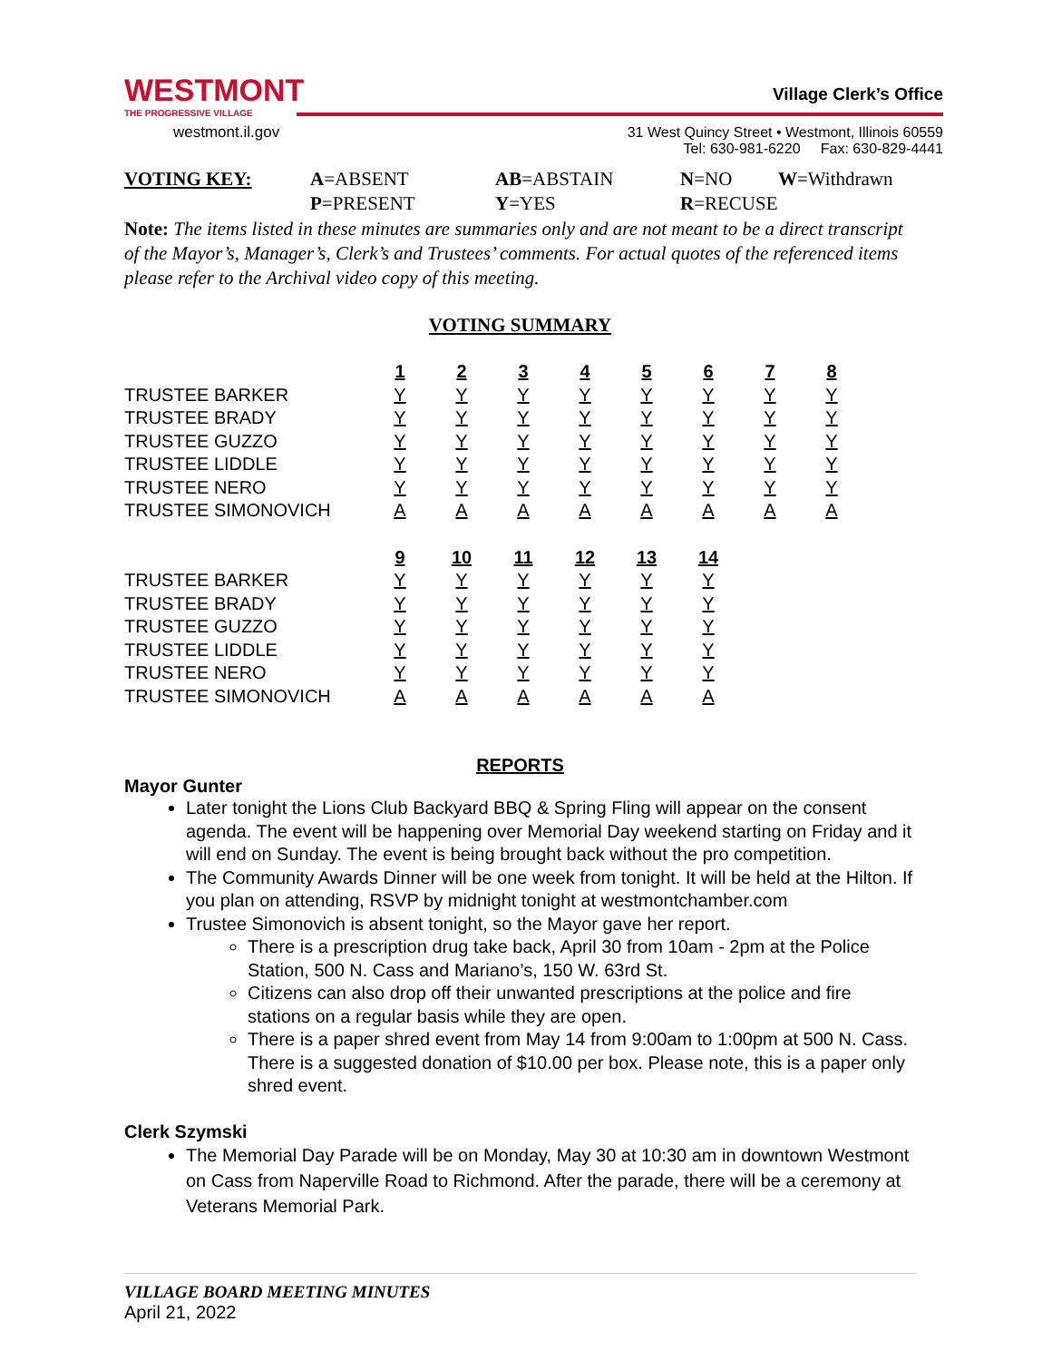WESTMONT
THE PROGRESSIVE VILLAGE
westmont.il.gov
Village Clerk’s Office
31 West Quincy Street • Westmont, Illinois 60559
Tel: 630-981-6220 Fax: 630-829-4441
| VOTING KEY: | A =ABSENT | AB =ABSTAIN | N =NO | W =Withdrawn |
| | P =PRESENT | Y =YES | R =RECUSE | |
Note: The items listed in these minutes are summaries only and are not meant to be a direct transcript of the Mayor’s, Manager’s, Clerk’s and Trustees’ comments. For actual quotes of the referenced items please refer to the Archival video copy of this meeting.
VOTING SUMMARY
| | 1 | 2 | 3 | 4 | 5 | 6 | 7 | 8 |
| --- | --- | --- | --- | --- | --- | --- | --- | --- |
| TRUSTEE BARKER | Y | Y | Y | Y | Y | Y | Y | Y |
| TRUSTEE BRADY | Y | Y | Y | Y | Y | Y | Y | Y |
| TRUSTEE GUZZO | Y | Y | Y | Y | Y | Y | Y | Y |
| TRUSTEE LIDDLE | Y | Y | Y | Y | Y | Y | Y | Y |
| TRUSTEE NERO | Y | Y | Y | Y | Y | Y | Y | Y |
| TRUSTEE SIMONOVICH | A | A | A | A | A | A | A | A |
| | 9 | 10 | 11 | 12 | 13 | 14 |
| --- | --- | --- | --- | --- | --- | --- |
| TRUSTEE BARKER | Y | Y | Y | Y | Y | Y |
| TRUSTEE BRADY | Y | Y | Y | Y | Y | Y |
| TRUSTEE GUZZO | Y | Y | Y | Y | Y | Y |
| TRUSTEE LIDDLE | Y | Y | Y | Y | Y | Y |
| TRUSTEE NERO | Y | Y | Y | Y | Y | Y |
| TRUSTEE SIMONOVICH | A | A | A | A | A | A |
REPORTS
Mayor Gunter
Later tonight the Lions Club Backyard BBQ & Spring Fling will appear on the consent agenda. The event will be happening over Memorial Day weekend starting on Friday and it will end on Sunday. The event is being brought back without the pro competition.
The Community Awards Dinner will be one week from tonight. It will be held at the Hilton. If you plan on attending, RSVP by midnight tonight at westmontchamber.com
Trustee Simonovich is absent tonight, so the Mayor gave her report.
There is a prescription drug take back, April 30 from 10am - 2pm at the Police Station, 500 N. Cass and Mariano’s, 150 W. 63rd St.
Citizens can also drop off their unwanted prescriptions at the police and fire stations on a regular basis while they are open.
There is a paper shred event from May 14 from 9:00am to 1:00pm at 500 N. Cass. There is a suggested donation of $10.00 per box. Please note, this is a paper only shred event.
Clerk Szymski
The Memorial Day Parade will be on Monday, May 30 at 10:30 am in downtown Westmont on Cass from Naperville Road to Richmond. After the parade, there will be a ceremony at Veterans Memorial Park.
VILLAGE BOARD MEETING MINUTES
April 21, 2022